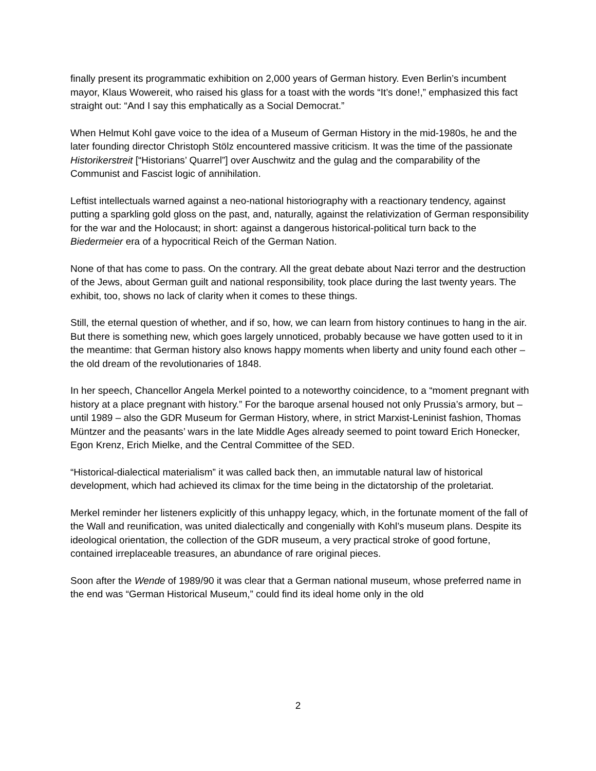finally present its programmatic exhibition on 2,000 years of German history. Even Berlin’s incumbent mayor, Klaus Wowereit, who raised his glass for a toast with the words “It’s done!,” emphasized this fact straight out: “And I say this emphatically as a Social Democrat.”
When Helmut Kohl gave voice to the idea of a Museum of German History in the mid-1980s, he and the later founding director Christoph Stölz encountered massive criticism. It was the time of the passionate Historikerstreit [“Historians’ Quarrel”] over Auschwitz and the gulag and the comparability of the Communist and Fascist logic of annihilation.
Leftist intellectuals warned against a neo-national historiography with a reactionary tendency, against putting a sparkling gold gloss on the past, and, naturally, against the relativization of German responsibility for the war and the Holocaust; in short: against a dangerous historical-political turn back to the Biedermeier era of a hypocritical Reich of the German Nation.
None of that has come to pass. On the contrary. All the great debate about Nazi terror and the destruction of the Jews, about German guilt and national responsibility, took place during the last twenty years. The exhibit, too, shows no lack of clarity when it comes to these things.
Still, the eternal question of whether, and if so, how, we can learn from history continues to hang in the air. But there is something new, which goes largely unnoticed, probably because we have gotten used to it in the meantime: that German history also knows happy moments when liberty and unity found each other – the old dream of the revolutionaries of 1848.
In her speech, Chancellor Angela Merkel pointed to a noteworthy coincidence, to a “moment pregnant with history at a place pregnant with history.” For the baroque arsenal housed not only Prussia’s armory, but – until 1989 – also the GDR Museum for German History, where, in strict Marxist-Leninist fashion, Thomas Müntzer and the peasants’ wars in the late Middle Ages already seemed to point toward Erich Honecker, Egon Krenz, Erich Mielke, and the Central Committee of the SED.
“Historical-dialectical materialism” it was called back then, an immutable natural law of historical development, which had achieved its climax for the time being in the dictatorship of the proletariat.
Merkel reminder her listeners explicitly of this unhappy legacy, which, in the fortunate moment of the fall of the Wall and reunification, was united dialectically and congenially with Kohl’s museum plans. Despite its ideological orientation, the collection of the GDR museum, a very practical stroke of good fortune, contained irreplaceable treasures, an abundance of rare original pieces.
Soon after the Wende of 1989/90 it was clear that a German national museum, whose preferred name in the end was “German Historical Museum,” could find its ideal home only in the old
2